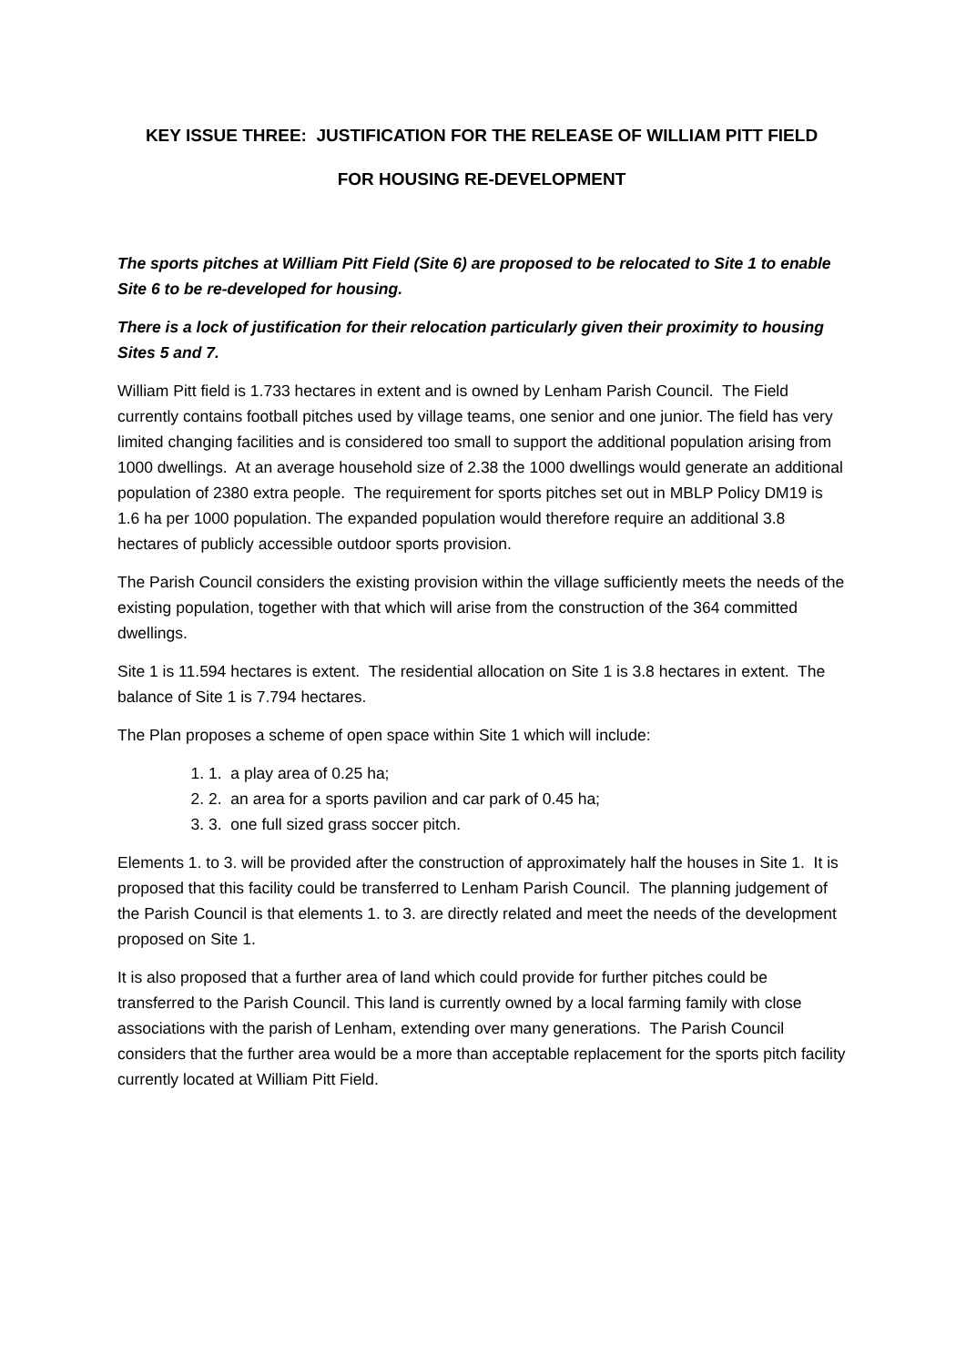KEY ISSUE THREE: JUSTIFICATION FOR THE RELEASE OF WILLIAM PITT FIELD
FOR HOUSING RE-DEVELOPMENT
The sports pitches at William Pitt Field (Site 6) are proposed to be relocated to Site 1 to enable Site 6 to be re-developed for housing.
There is a lock of justification for their relocation particularly given their proximity to housing Sites 5 and 7.
William Pitt field is 1.733 hectares in extent and is owned by Lenham Parish Council. The Field currently contains football pitches used by village teams, one senior and one junior. The field has very limited changing facilities and is considered too small to support the additional population arising from 1000 dwellings. At an average household size of 2.38 the 1000 dwellings would generate an additional population of 2380 extra people. The requirement for sports pitches set out in MBLP Policy DM19 is 1.6 ha per 1000 population. The expanded population would therefore require an additional 3.8 hectares of publicly accessible outdoor sports provision.
The Parish Council considers the existing provision within the village sufficiently meets the needs of the existing population, together with that which will arise from the construction of the 364 committed dwellings.
Site 1 is 11.594 hectares is extent. The residential allocation on Site 1 is 3.8 hectares in extent. The balance of Site 1 is 7.794 hectares.
The Plan proposes a scheme of open space within Site 1 which will include:
1. a play area of 0.25 ha;
2. an area for a sports pavilion and car park of 0.45 ha;
3. one full sized grass soccer pitch.
Elements 1. to 3. will be provided after the construction of approximately half the houses in Site 1. It is proposed that this facility could be transferred to Lenham Parish Council. The planning judgement of the Parish Council is that elements 1. to 3. are directly related and meet the needs of the development proposed on Site 1.
It is also proposed that a further area of land which could provide for further pitches could be transferred to the Parish Council. This land is currently owned by a local farming family with close associations with the parish of Lenham, extending over many generations. The Parish Council considers that the further area would be a more than acceptable replacement for the sports pitch facility currently located at William Pitt Field.